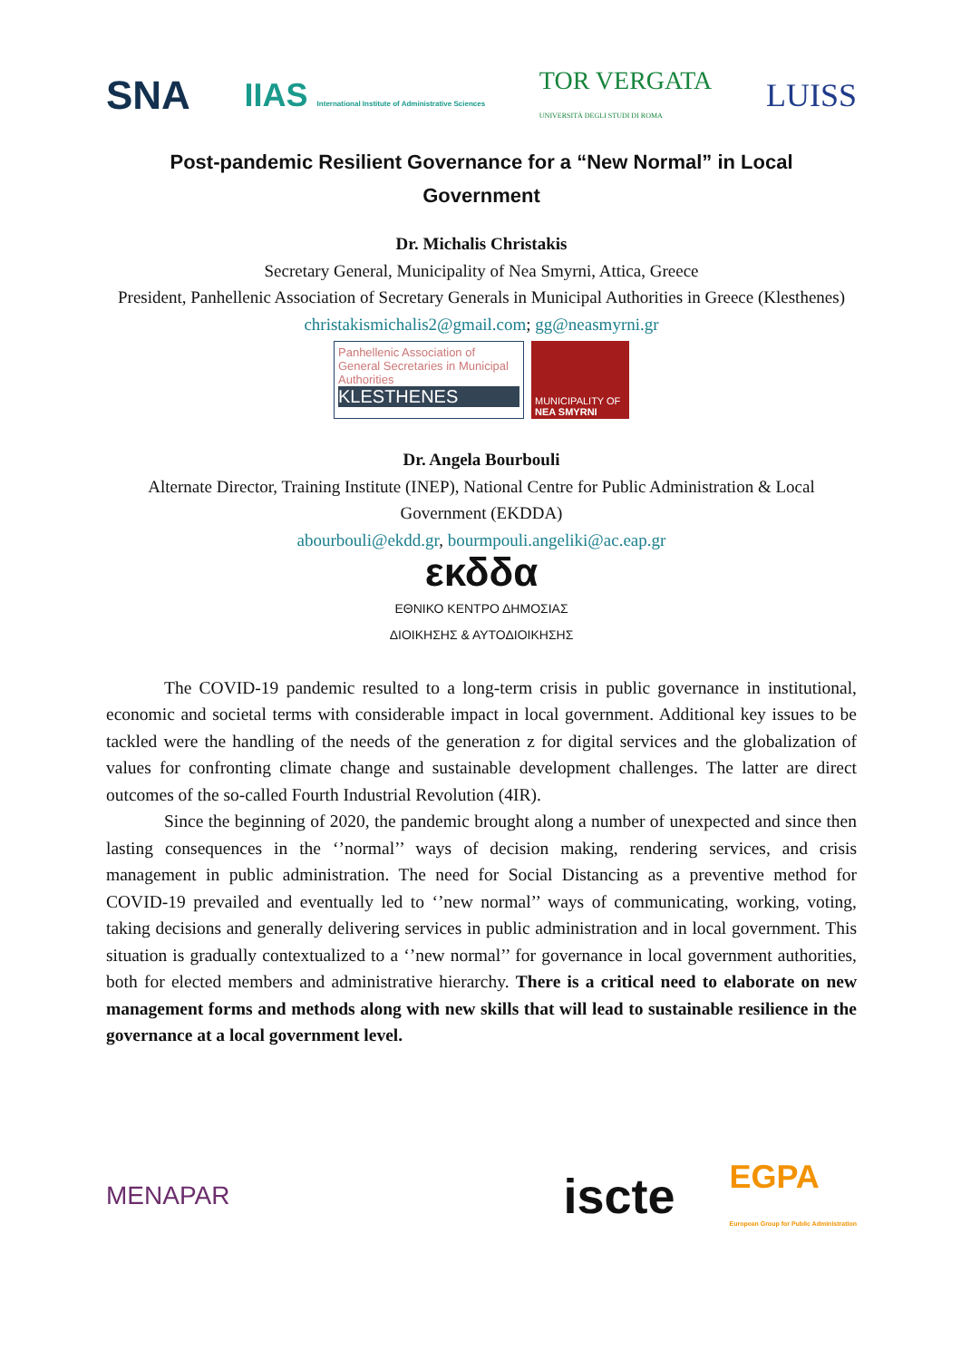SNA IIAS International Institute of Administrative Sciences TOR VERGATA
UNIVERSITÀ DEGLI STUDI DI ROMA LUISS
Post-pandemic Resilient Governance for a “New Normal” in Local Government
Dr. Michalis Christakis
Secretary General, Municipality of Nea Smyrni, Attica, Greece
President, Panhellenic Association of Secretary Generals in Municipal Authorities in Greece (Klesthenes)
christakismichalis2@gmail.com; gg@neasmyrni.gr
Panhellenic Association of General Secretaries in Municipal Authorities
KLESTHENES
MUNICIPALITY OF NEA SMYRNI
Dr. Angela Bourbouli
Alternate Director, Training Institute (INEP), National Centre for Public Administration & Local Government (EKDDA)
abourbouli@ekdd.gr, bourmpouli.angeliki@ac.eap.gr
εκδδα
ΕΘΝΙΚΟ ΚΕΝΤΡΟ ΔΗΜΟΣΙΑΣ
ΔΙΟΙΚΗΣΗΣ & ΑΥΤΟΔΙΟΙΚΗΣΗΣ
The COVID-19 pandemic resulted to a long-term crisis in public governance in institutional, economic and societal terms with considerable impact in local government. Additional key issues to be tackled were the handling of the needs of the generation z for digital services and the globalization of values for confronting climate change and sustainable development challenges. The latter are direct outcomes of the so-called Fourth Industrial Revolution (4IR).
Since the beginning of 2020, the pandemic brought along a number of unexpected and since then lasting consequences in the ‘’normal’’ ways of decision making, rendering services, and crisis management in public administration. The need for Social Distancing as a preventive method for COVID-19 prevailed and eventually led to ‘’new normal’’ ways of communicating, working, voting, taking decisions and generally delivering services in public administration and in local government. This situation is gradually contextualized to a ‘’new normal’’ for governance in local government authorities, both for elected members and administrative hierarchy. There is a critical need to elaborate on new management forms and methods along with new skills that will lead to sustainable resilience in the governance at a local government level.
MENAPAR iscte EGPA
European Group for Public Administration